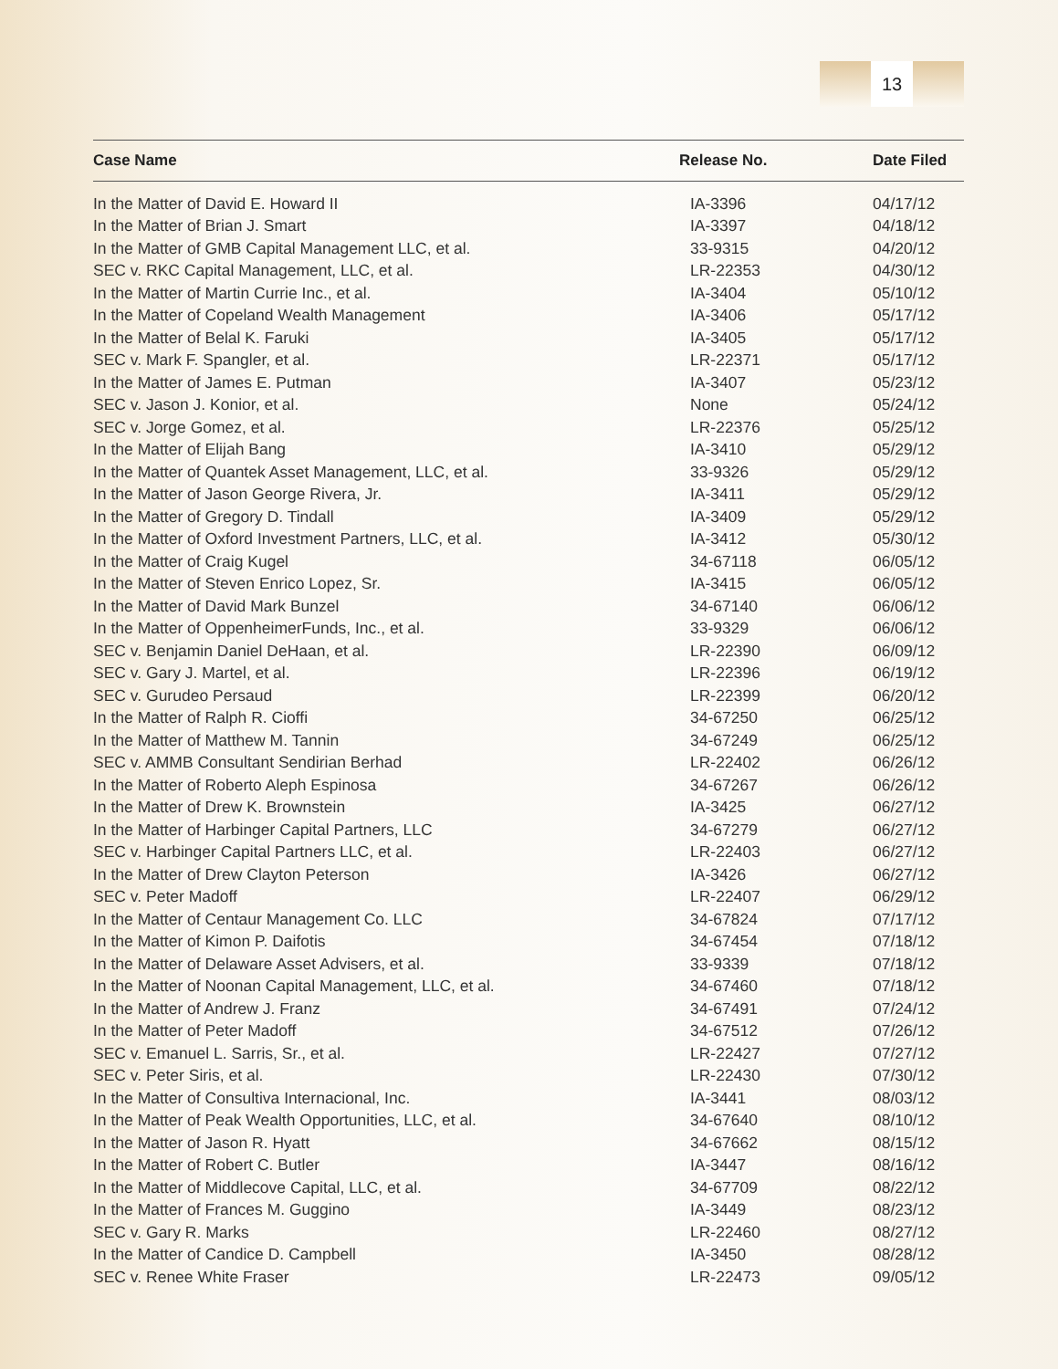13
| Case Name | Release No. | Date Filed |
| --- | --- | --- |
| In the Matter of David E. Howard II | IA-3396 | 04/17/12 |
| In the Matter of Brian J. Smart | IA-3397 | 04/18/12 |
| In the Matter of GMB Capital Management LLC, et al. | 33-9315 | 04/20/12 |
| SEC v. RKC Capital Management, LLC, et al. | LR-22353 | 04/30/12 |
| In the Matter of Martin Currie Inc., et al. | IA-3404 | 05/10/12 |
| In the Matter of Copeland Wealth Management | IA-3406 | 05/17/12 |
| In the Matter of Belal K. Faruki | IA-3405 | 05/17/12 |
| SEC v. Mark F. Spangler, et al. | LR-22371 | 05/17/12 |
| In the Matter of James E. Putman | IA-3407 | 05/23/12 |
| SEC v. Jason J. Konior, et al. | None | 05/24/12 |
| SEC v. Jorge Gomez, et al. | LR-22376 | 05/25/12 |
| In the Matter of Elijah Bang | IA-3410 | 05/29/12 |
| In the Matter of Quantek Asset Management, LLC, et al. | 33-9326 | 05/29/12 |
| In the Matter of Jason George Rivera, Jr. | IA-3411 | 05/29/12 |
| In the Matter of Gregory D. Tindall | IA-3409 | 05/29/12 |
| In the Matter of Oxford Investment Partners, LLC, et al. | IA-3412 | 05/30/12 |
| In the Matter of Craig Kugel | 34-67118 | 06/05/12 |
| In the Matter of Steven Enrico Lopez, Sr. | IA-3415 | 06/05/12 |
| In the Matter of David Mark Bunzel | 34-67140 | 06/06/12 |
| In the Matter of OppenheimerFunds, Inc., et al. | 33-9329 | 06/06/12 |
| SEC v. Benjamin Daniel DeHaan, et al. | LR-22390 | 06/09/12 |
| SEC v. Gary J. Martel, et al. | LR-22396 | 06/19/12 |
| SEC v. Gurudeo Persaud | LR-22399 | 06/20/12 |
| In the Matter of Ralph R. Cioffi | 34-67250 | 06/25/12 |
| In the Matter of Matthew M. Tannin | 34-67249 | 06/25/12 |
| SEC v. AMMB Consultant Sendirian Berhad | LR-22402 | 06/26/12 |
| In the Matter of Roberto Aleph Espinosa | 34-67267 | 06/26/12 |
| In the Matter of Drew K. Brownstein | IA-3425 | 06/27/12 |
| In the Matter of Harbinger Capital Partners, LLC | 34-67279 | 06/27/12 |
| SEC v. Harbinger Capital Partners LLC, et al. | LR-22403 | 06/27/12 |
| In the Matter of Drew Clayton Peterson | IA-3426 | 06/27/12 |
| SEC v. Peter Madoff | LR-22407 | 06/29/12 |
| In the Matter of Centaur Management Co. LLC | 34-67824 | 07/17/12 |
| In the Matter of Kimon P. Daifotis | 34-67454 | 07/18/12 |
| In the Matter of Delaware Asset Advisers, et al. | 33-9339 | 07/18/12 |
| In the Matter of Noonan Capital Management, LLC, et al. | 34-67460 | 07/18/12 |
| In the Matter of Andrew J. Franz | 34-67491 | 07/24/12 |
| In the Matter of Peter Madoff | 34-67512 | 07/26/12 |
| SEC v. Emanuel L. Sarris, Sr., et al. | LR-22427 | 07/27/12 |
| SEC v. Peter Siris, et al. | LR-22430 | 07/30/12 |
| In the Matter of Consultiva Internacional, Inc. | IA-3441 | 08/03/12 |
| In the Matter of Peak Wealth Opportunities, LLC, et al. | 34-67640 | 08/10/12 |
| In the Matter of Jason R. Hyatt | 34-67662 | 08/15/12 |
| In the Matter of Robert C. Butler | IA-3447 | 08/16/12 |
| In the Matter of Middlecove Capital, LLC, et al. | 34-67709 | 08/22/12 |
| In the Matter of Frances M. Guggino | IA-3449 | 08/23/12 |
| SEC v. Gary R. Marks | LR-22460 | 08/27/12 |
| In the Matter of Candice D. Campbell | IA-3450 | 08/28/12 |
| SEC v. Renee White Fraser | LR-22473 | 09/05/12 |